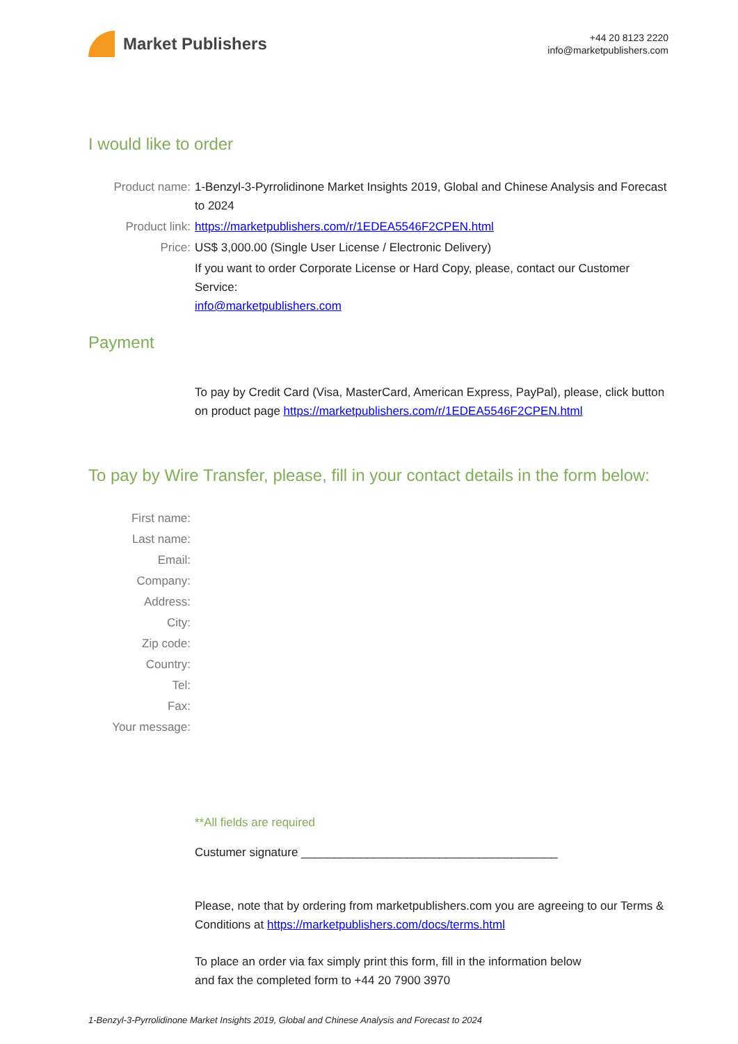Market Publishers
+44 20 8123 2220
info@marketpublishers.com
I would like to order
Product name: 1-Benzyl-3-Pyrrolidinone Market Insights 2019, Global and Chinese Analysis and Forecast to 2024
Product link: https://marketpublishers.com/r/1EDEA5546F2CPEN.html
Price: US$ 3,000.00 (Single User License / Electronic Delivery)
If you want to order Corporate License or Hard Copy, please, contact our Customer Service:
info@marketpublishers.com
Payment
To pay by Credit Card (Visa, MasterCard, American Express, PayPal), please, click button on product page https://marketpublishers.com/r/1EDEA5546F2CPEN.html
To pay by Wire Transfer, please, fill in your contact details in the form below:
First name:
Last name:
Email:
Company:
Address:
City:
Zip code:
Country:
Tel:
Fax:
Your message:
**All fields are required
Custumer signature _______________________________________
Please, note that by ordering from marketpublishers.com you are agreeing to our Terms & Conditions at https://marketpublishers.com/docs/terms.html
To place an order via fax simply print this form, fill in the information below
and fax the completed form to +44 20 7900 3970
1-Benzyl-3-Pyrrolidinone Market Insights 2019, Global and Chinese Analysis and Forecast to 2024